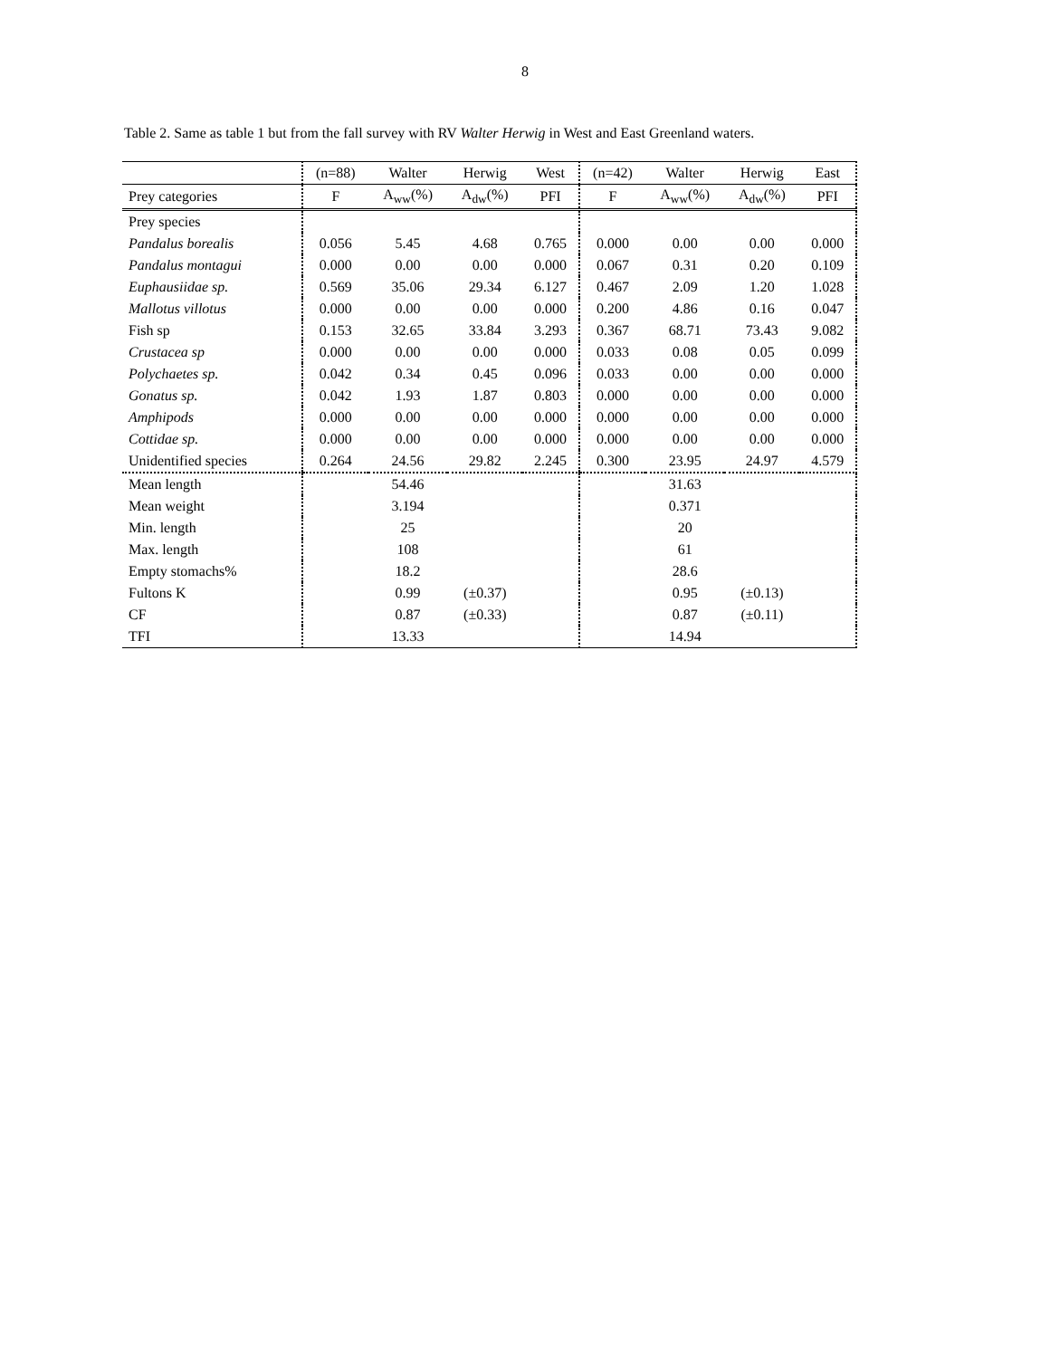8
Table 2. Same as table 1 but from the fall survey with RV Walter Herwig in West and East Greenland waters.
| | (n=88) | Walter | Herwig | West | (n=42) | Walter | Herwig | East |
| Prey categories | F | A<sub>ww</sub>(%) | A<sub>dw</sub>(%) | PFI | F | A<sub>ww</sub>(%) | A<sub>dw</sub>(%) | PFI |
| Prey species | | | | | | | | |
| Pandalus borealis | 0.056 | 5.45 | 4.68 | 0.765 | 0.000 | 0.00 | 0.00 | 0.000 |
| Pandalus montagui | 0.000 | 0.00 | 0.00 | 0.000 | 0.067 | 0.31 | 0.20 | 0.109 |
| Euphausiidae sp. | 0.569 | 35.06 | 29.34 | 6.127 | 0.467 | 2.09 | 1.20 | 1.028 |
| Mallotus villotus | 0.000 | 0.00 | 0.00 | 0.000 | 0.200 | 4.86 | 0.16 | 0.047 |
| Fish sp | 0.153 | 32.65 | 33.84 | 3.293 | 0.367 | 68.71 | 73.43 | 9.082 |
| Crustacea sp | 0.000 | 0.00 | 0.00 | 0.000 | 0.033 | 0.08 | 0.05 | 0.099 |
| Polychaetes sp. | 0.042 | 0.34 | 0.45 | 0.096 | 0.033 | 0.00 | 0.00 | 0.000 |
| Gonatus sp. | 0.042 | 1.93 | 1.87 | 0.803 | 0.000 | 0.00 | 0.00 | 0.000 |
| Amphipods | 0.000 | 0.00 | 0.00 | 0.000 | 0.000 | 0.00 | 0.00 | 0.000 |
| Cottidae sp. | 0.000 | 0.00 | 0.00 | 0.000 | 0.000 | 0.00 | 0.00 | 0.000 |
| Unidentified species | 0.264 | 24.56 | 29.82 | 2.245 | 0.300 | 23.95 | 24.97 | 4.579 |
| Mean length | | 54.46 | | | | 31.63 | | |
| Mean weight | | 3.194 | | | | 0.371 | | |
| Min. length | | 25 | | | | 20 | | |
| Max. length | | 108 | | | | 61 | | |
| Empty stomachs% | | 18.2 | | | | 28.6 | | |
| Fultons K | | 0.99 | (±0.37) | | | 0.95 | (±0.13) | |
| CF | | 0.87 | (±0.33) | | | 0.87 | (±0.11) | |
| TFI | | 13.33 | | | | 14.94 | | |